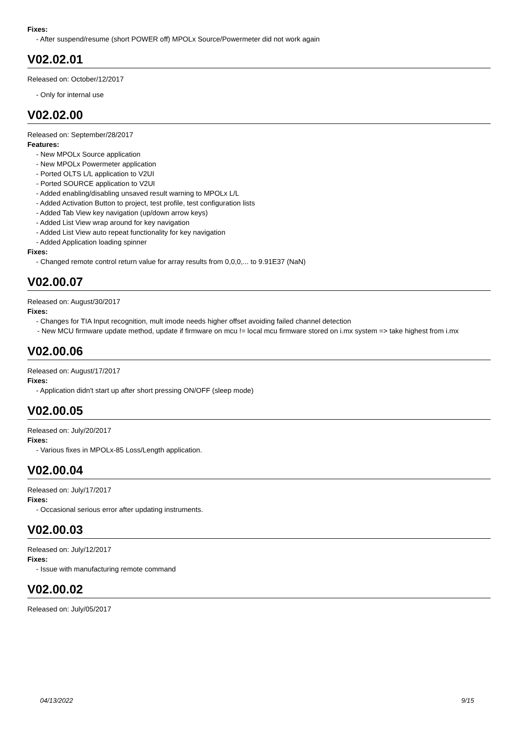Fixes:
- After suspend/resume (short POWER off) MPOLx Source/Powermeter did not work again
V02.02.01
Released on: October/12/2017
- Only for internal use
V02.02.00
Released on: September/28/2017
Features:
- New MPOLx Source application
- New MPOLx Powermeter application
- Ported OLTS L/L application to V2UI
- Ported SOURCE application to V2UI
- Added enabling/disabling unsaved result warning to MPOLx L/L
- Added Activation Button to project, test profile, test configuration lists
- Added Tab View key navigation (up/down arrow keys)
- Added List View wrap around for key navigation
- Added List View auto repeat functionality for key navigation
- Added Application loading spinner
Fixes:
- Changed remote control return value for array results from 0,0,0,... to 9.91E37 (NaN)
V02.00.07
Released on: August/30/2017
Fixes:
- Changes for TIA Input recognition, mult imode needs higher offset avoiding failed channel detection
- New MCU firmware update method, update if firmware on mcu != local mcu firmware stored on i.mx system => take highest from i.mx
V02.00.06
Released on: August/17/2017
Fixes:
- Application didn't start up after short pressing ON/OFF (sleep mode)
V02.00.05
Released on: July/20/2017
Fixes:
- Various fixes in MPOLx-85 Loss/Length application.
V02.00.04
Released on: July/17/2017
Fixes:
- Occasional serious error after updating instruments.
V02.00.03
Released on: July/12/2017
Fixes:
- Issue with manufacturing remote command
V02.00.02
Released on: July/05/2017
04/13/2022 9/15